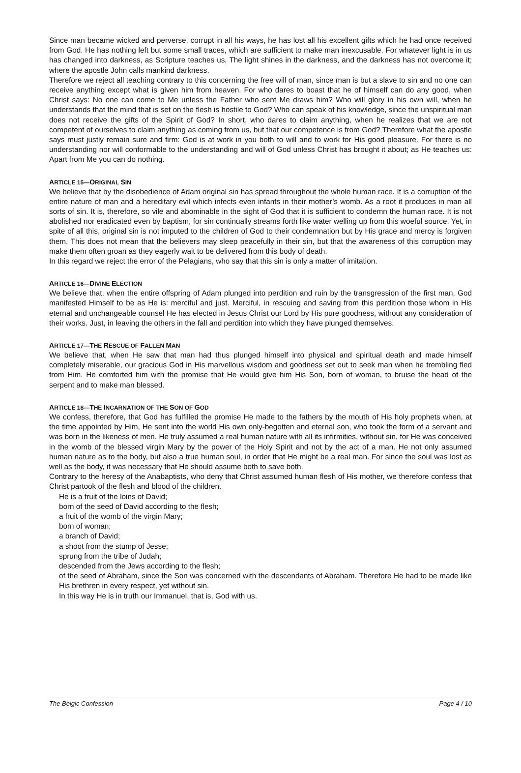Since man became wicked and perverse, corrupt in all his ways, he has lost all his excellent gifts which he had once received from God. He has nothing left but some small traces, which are sufficient to make man inexcusable. For whatever light is in us has changed into darkness, as Scripture teaches us, The light shines in the darkness, and the darkness has not overcome it; where the apostle John calls mankind darkness.
Therefore we reject all teaching contrary to this concerning the free will of man, since man is but a slave to sin and no one can receive anything except what is given him from heaven. For who dares to boast that he of himself can do any good, when Christ says: No one can come to Me unless the Father who sent Me draws him? Who will glory in his own will, when he understands that the mind that is set on the flesh is hostile to God? Who can speak of his knowledge, since the unspiritual man does not receive the gifts of the Spirit of God? In short, who dares to claim anything, when he realizes that we are not competent of ourselves to claim anything as coming from us, but that our competence is from God? Therefore what the apostle says must justly remain sure and firm: God is at work in you both to will and to work for His good pleasure. For there is no understanding nor will conformable to the understanding and will of God unless Christ has brought it about; as He teaches us: Apart from Me you can do nothing.
ARTICLE 15—ORIGINAL SIN
We believe that by the disobedience of Adam original sin has spread throughout the whole human race. It is a corruption of the entire nature of man and a hereditary evil which infects even infants in their mother’s womb. As a root it produces in man all sorts of sin. It is, therefore, so vile and abominable in the sight of God that it is sufficient to condemn the human race. It is not abolished nor eradicated even by baptism, for sin continually streams forth like water welling up from this woeful source. Yet, in spite of all this, original sin is not imputed to the children of God to their condemnation but by His grace and mercy is forgiven them. This does not mean that the believers may sleep peacefully in their sin, but that the awareness of this corruption may make them often groan as they eagerly wait to be delivered from this body of death.
In this regard we reject the error of the Pelagians, who say that this sin is only a matter of imitation.
ARTICLE 16—DIVINE ELECTION
We believe that, when the entire offspring of Adam plunged into perdition and ruin by the transgression of the first man, God manifested Himself to be as He is: merciful and just. Merciful, in rescuing and saving from this perdition those whom in His eternal and unchangeable counsel He has elected in Jesus Christ our Lord by His pure goodness, without any consideration of their works. Just, in leaving the others in the fall and perdition into which they have plunged themselves.
ARTICLE 17—THE RESCUE OF FALLEN MAN
We believe that, when He saw that man had thus plunged himself into physical and spiritual death and made himself completely miserable, our gracious God in His marvellous wisdom and goodness set out to seek man when he trembling fled from Him. He comforted him with the promise that He would give him His Son, born of woman, to bruise the head of the serpent and to make man blessed.
ARTICLE 18—THE INCARNATION OF THE SON OF GOD
We confess, therefore, that God has fulfilled the promise He made to the fathers by the mouth of His holy prophets when, at the time appointed by Him, He sent into the world His own only-begotten and eternal son, who took the form of a servant and was born in the likeness of men. He truly assumed a real human nature with all its infirmities, without sin, for He was conceived in the womb of the blessed virgin Mary by the power of the Holy Spirit and not by the act of a man. He not only assumed human nature as to the body, but also a true human soul, in order that He might be a real man. For since the soul was lost as well as the body, it was necessary that He should assume both to save both.
Contrary to the heresy of the Anabaptists, who deny that Christ assumed human flesh of His mother, we therefore confess that Christ partook of the flesh and blood of the children.
He is a fruit of the loins of David;
born of the seed of David according to the flesh;
a fruit of the womb of the virgin Mary;
born of woman;
a branch of David;
a shoot from the stump of Jesse;
sprung from the tribe of Judah;
descended from the Jews according to the flesh;
of the seed of Abraham, since the Son was concerned with the descendants of Abraham. Therefore He had to be made like His brethren in every respect, yet without sin.
In this way He is in truth our Immanuel, that is, God with us.
The Belgic Confession Page 4 / 10